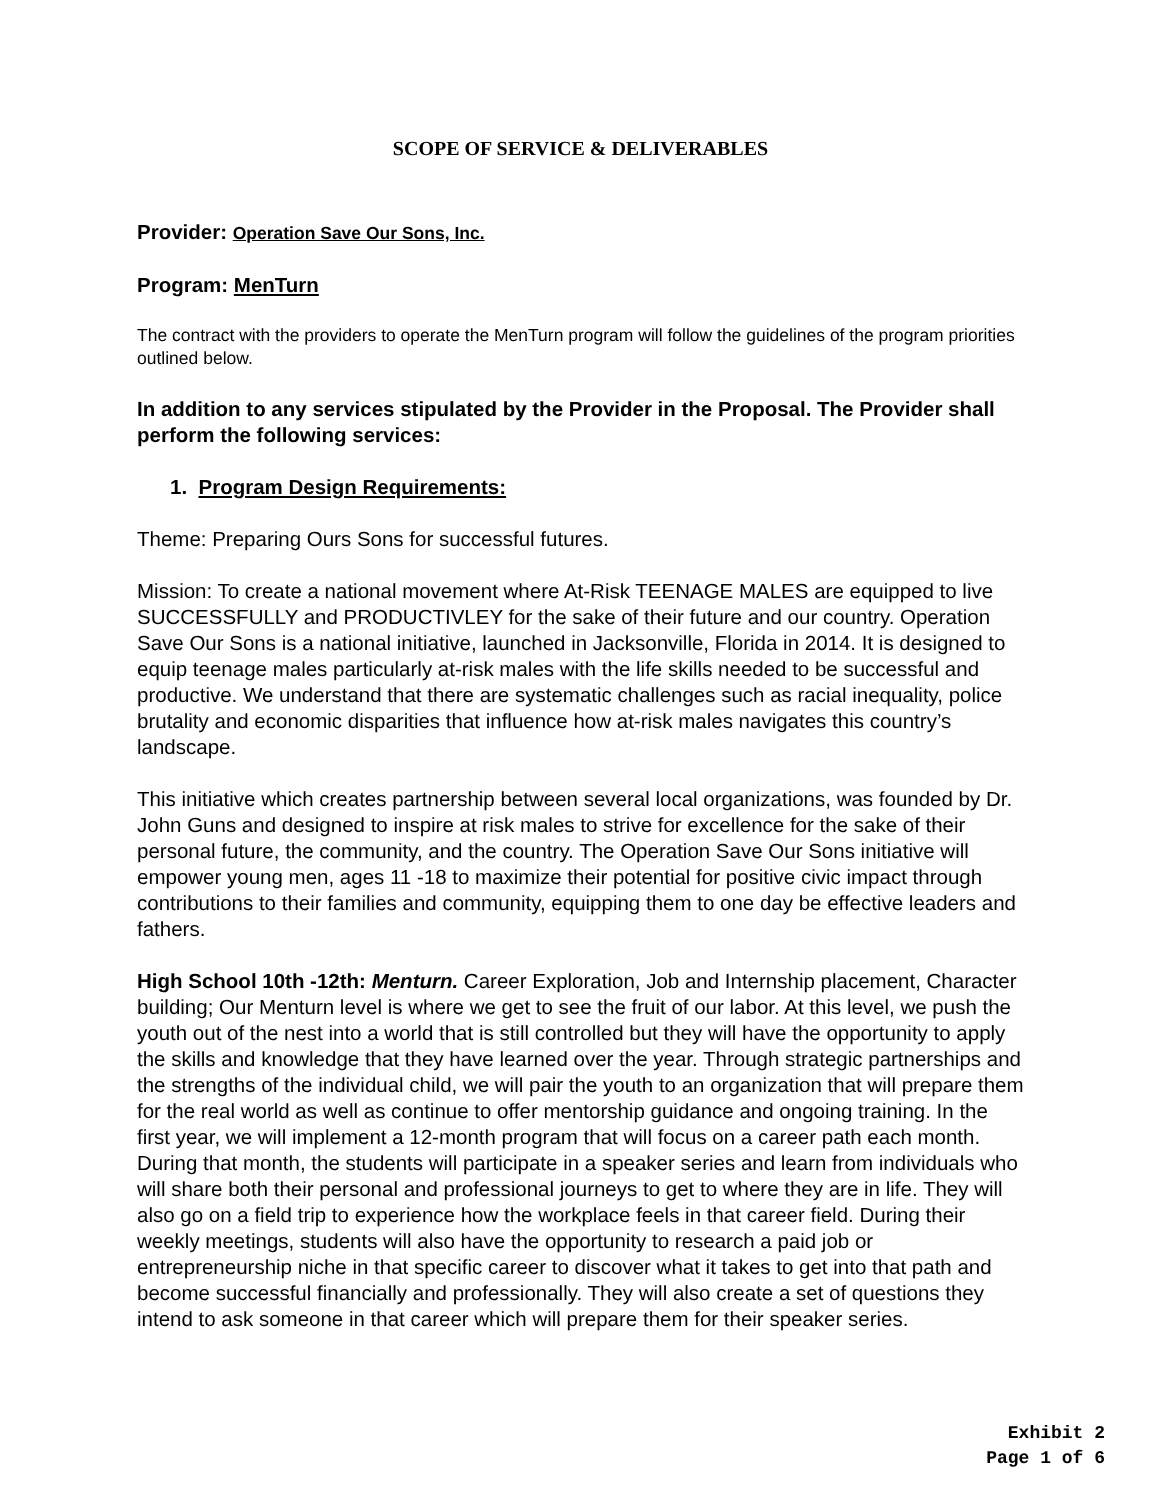SCOPE OF SERVICE & DELIVERABLES
Provider: Operation Save Our Sons, Inc.
Program: MenTurn
The contract with the providers to operate the MenTurn program will follow the guidelines of the program priorities outlined below.
In addition to any services stipulated by the Provider in the Proposal. The Provider shall perform the following services:
1. Program Design Requirements:
Theme: Preparing Ours Sons for successful futures.
Mission: To create a national movement where At-Risk TEENAGE MALES are equipped to live SUCCESSFULLY and PRODUCTIVLEY for the sake of their future and our country. Operation Save Our Sons is a national initiative, launched in Jacksonville, Florida in 2014. It is designed to equip teenage males particularly at-risk males with the life skills needed to be successful and productive. We understand that there are systematic challenges such as racial inequality, police brutality and economic disparities that influence how at-risk males navigates this country’s landscape.
This initiative which creates partnership between several local organizations, was founded by Dr. John Guns and designed to inspire at risk males to strive for excellence for the sake of their personal future, the community, and the country. The Operation Save Our Sons initiative will empower young men, ages 11 -18 to maximize their potential for positive civic impact through contributions to their families and community, equipping them to one day be effective leaders and fathers.
High School 10th -12th: Menturn. Career Exploration, Job and Internship placement, Character building; Our Menturn level is where we get to see the fruit of our labor. At this level, we push the youth out of the nest into a world that is still controlled but they will have the opportunity to apply the skills and knowledge that they have learned over the year. Through strategic partnerships and the strengths of the individual child, we will pair the youth to an organization that will prepare them for the real world as well as continue to offer mentorship guidance and ongoing training. In the first year, we will implement a 12-month program that will focus on a career path each month. During that month, the students will participate in a speaker series and learn from individuals who will share both their personal and professional journeys to get to where they are in life. They will also go on a field trip to experience how the workplace feels in that career field. During their weekly meetings, students will also have the opportunity to research a paid job or entrepreneurship niche in that specific career to discover what it takes to get into that path and become successful financially and professionally. They will also create a set of questions they intend to ask someone in that career which will prepare them for their speaker series.
Exhibit 2
Page 1 of 6